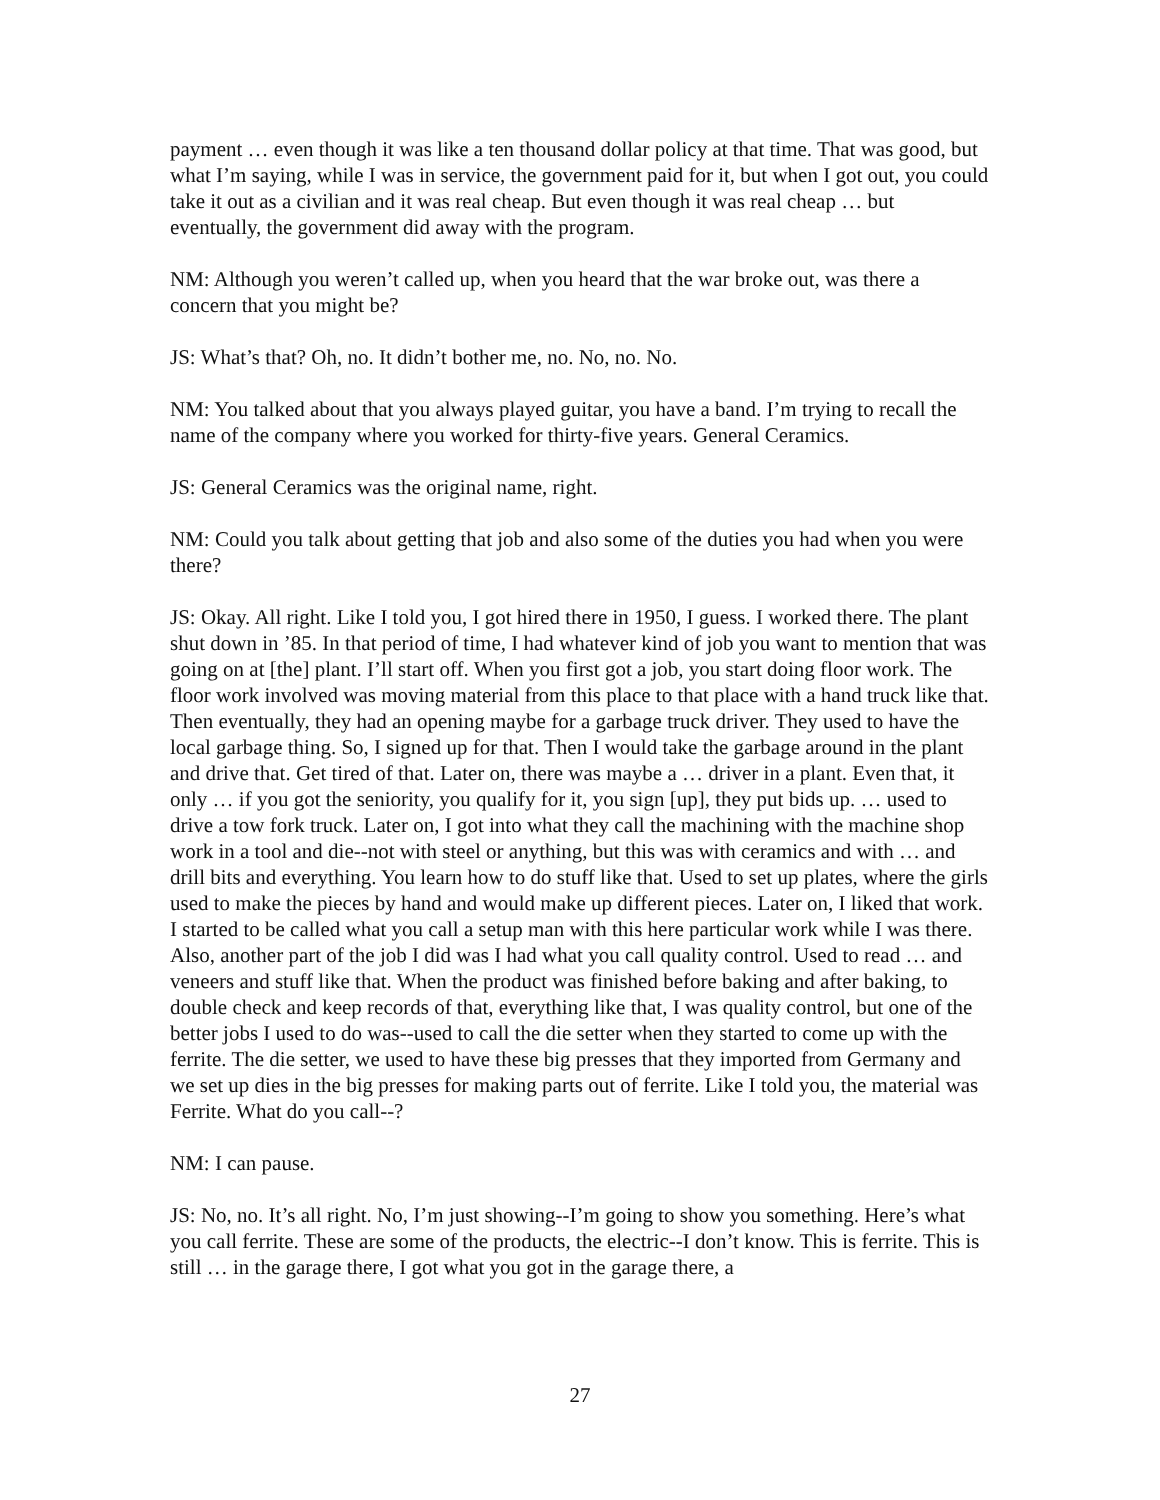payment … even though it was like a ten thousand dollar policy at that time. That was good, but what I’m saying, while I was in service, the government paid for it, but when I got out, you could take it out as a civilian and it was real cheap. But even though it was real cheap … but eventually, the government did away with the program.
NM: Although you weren’t called up, when you heard that the war broke out, was there a concern that you might be?
JS: What’s that? Oh, no. It didn’t bother me, no. No, no. No.
NM: You talked about that you always played guitar, you have a band. I’m trying to recall the name of the company where you worked for thirty-five years. General Ceramics.
JS: General Ceramics was the original name, right.
NM: Could you talk about getting that job and also some of the duties you had when you were there?
JS: Okay. All right. Like I told you, I got hired there in 1950, I guess. I worked there. The plant shut down in ’85. In that period of time, I had whatever kind of job you want to mention that was going on at [the] plant. I’ll start off. When you first got a job, you start doing floor work. The floor work involved was moving material from this place to that place with a hand truck like that. Then eventually, they had an opening maybe for a garbage truck driver. They used to have the local garbage thing. So, I signed up for that. Then I would take the garbage around in the plant and drive that. Get tired of that. Later on, there was maybe a … driver in a plant. Even that, it only … if you got the seniority, you qualify for it, you sign [up], they put bids up. … used to drive a tow fork truck. Later on, I got into what they call the machining with the machine shop work in a tool and die--not with steel or anything, but this was with ceramics and with … and drill bits and everything. You learn how to do stuff like that. Used to set up plates, where the girls used to make the pieces by hand and would make up different pieces. Later on, I liked that work. I started to be called what you call a setup man with this here particular work while I was there. Also, another part of the job I did was I had what you call quality control. Used to read … and veneers and stuff like that. When the product was finished before baking and after baking, to double check and keep records of that, everything like that, I was quality control, but one of the better jobs I used to do was--used to call the die setter when they started to come up with the ferrite. The die setter, we used to have these big presses that they imported from Germany and we set up dies in the big presses for making parts out of ferrite. Like I told you, the material was Ferrite. What do you call--?
NM: I can pause.
JS: No, no. It’s all right. No, I’m just showing--I’m going to show you something. Here’s what you call ferrite. These are some of the products, the electric--I don’t know. This is ferrite. This is still … in the garage there, I got what you got in the garage there, a
27